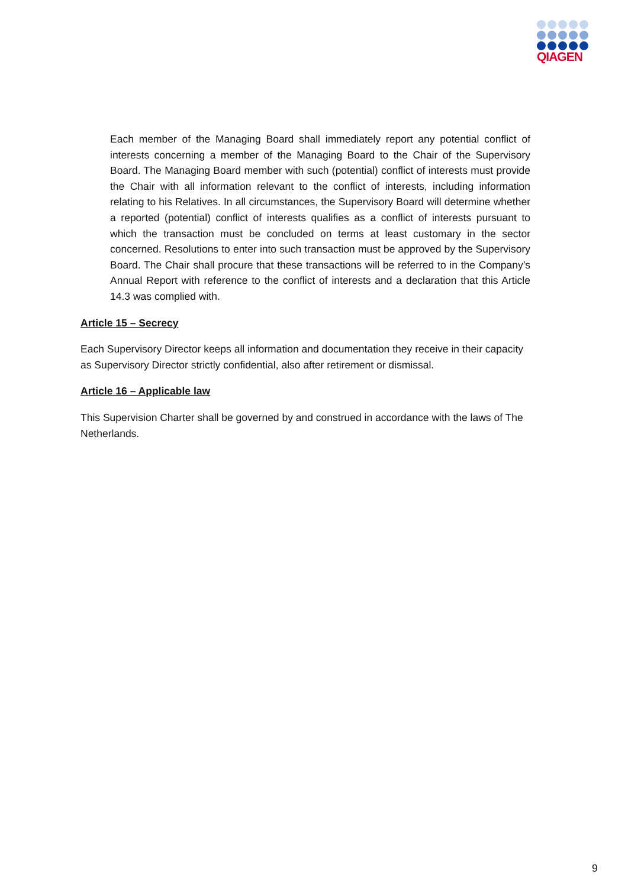QIAGEN
Each member of the Managing Board shall immediately report any potential conflict of interests concerning a member of the Managing Board to the Chair of the Supervisory Board. The Managing Board member with such (potential) conflict of interests must provide the Chair with all information relevant to the conflict of interests, including information relating to his Relatives. In all circumstances, the Supervisory Board will determine whether a reported (potential) conflict of interests qualifies as a conflict of interests pursuant to which the transaction must be concluded on terms at least customary in the sector concerned. Resolutions to enter into such transaction must be approved by the Supervisory Board. The Chair shall procure that these transactions will be referred to in the Company’s Annual Report with reference to the conflict of interests and a declaration that this Article 14.3 was complied with.
Article 15 – Secrecy
Each Supervisory Director keeps all information and documentation they receive in their capacity as Supervisory Director strictly confidential, also after retirement or dismissal.
Article 16 – Applicable law
This Supervision Charter shall be governed by and construed in accordance with the laws of The Netherlands.
9